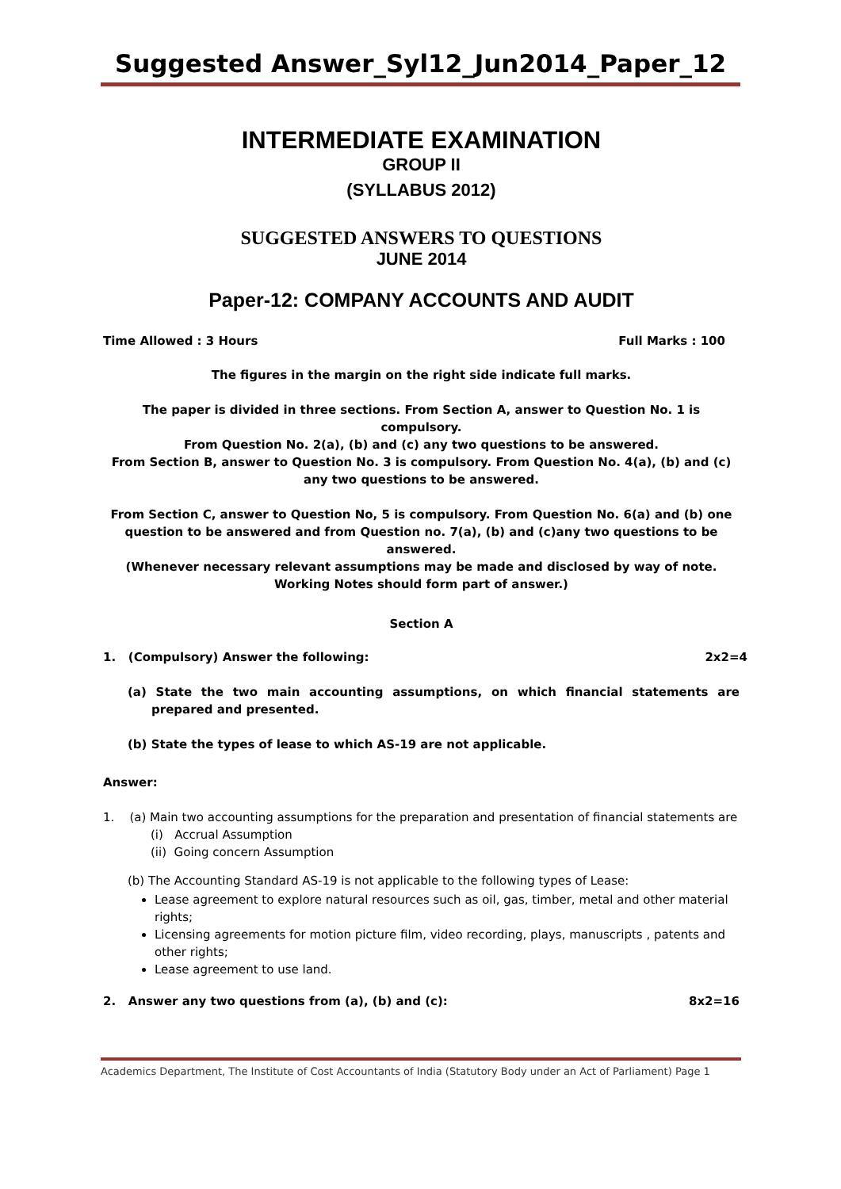Suggested Answer_Syl12_Jun2014_Paper_12
INTERMEDIATE EXAMINATION
GROUP II
(SYLLABUS 2012)
SUGGESTED ANSWERS TO QUESTIONS
JUNE 2014
Paper-12: COMPANY ACCOUNTS AND AUDIT
Time Allowed : 3 Hours Full Marks : 100
The figures in the margin on the right side indicate full marks.
The paper is divided in three sections. From Section A, answer to Question No. 1 is compulsory.
From Question No. 2(a), (b) and (c) any two questions to be answered.
From Section B, answer to Question No. 3 is compulsory. From Question No. 4(a), (b) and (c) any two questions to be answered.
From Section C, answer to Question No, 5 is compulsory. From Question No. 6(a) and (b) one question to be answered and from Question no. 7(a), (b) and (c)any two questions to be answered.
(Whenever necessary relevant assumptions may be made and disclosed by way of note. Working Notes should form part of answer.)
Section A
1. (Compulsory) Answer the following: 2x2=4
(a) State the two main accounting assumptions, on which financial statements are prepared and presented.
(b) State the types of lease to which AS-19 are not applicable.
Answer:
1. (a) Main two accounting assumptions for the preparation and presentation of financial statements are
(i) Accrual Assumption
(ii) Going concern Assumption
(b) The Accounting Standard AS-19 is not applicable to the following types of Lease:
Lease agreement to explore natural resources such as oil, gas, timber, metal and other material rights;
Licensing agreements for motion picture film, video recording, plays, manuscripts , patents and other rights;
Lease agreement to use land.
2. Answer any two questions from (a), (b) and (c): 8x2=16
Academics Department, The Institute of Cost Accountants of India (Statutory Body under an Act of Parliament) Page 1